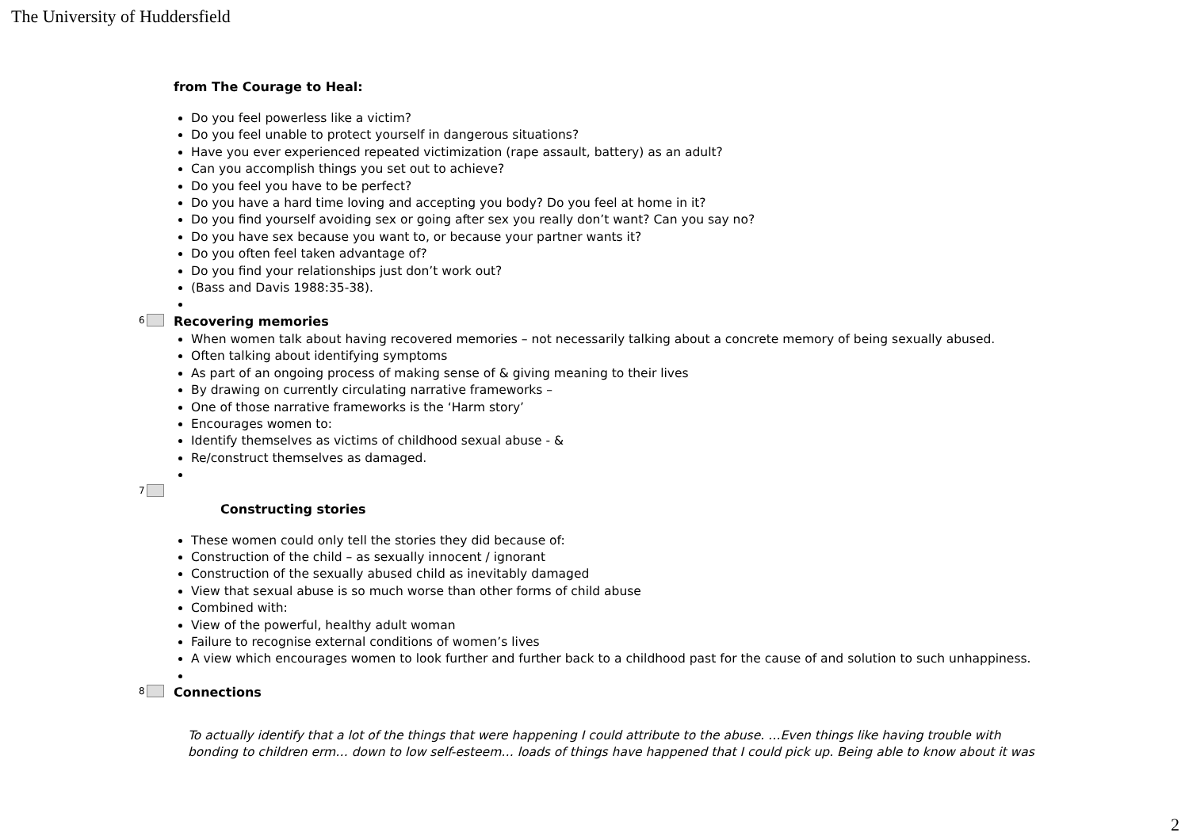The University of Huddersfield
from The Courage to Heal:
Do you feel powerless like a victim?
Do you feel unable to protect yourself in dangerous situations?
Have you ever experienced repeated victimization (rape assault, battery) as an adult?
Can you accomplish things you set out to achieve?
Do you feel you have to be perfect?
Do you have a hard time loving and accepting you body? Do you feel at home in it?
Do you find yourself avoiding sex or going after sex you really don’t want? Can you say no?
Do you have sex because you want to, or because your partner wants it?
Do you often feel taken advantage of?
Do you find your relationships just don’t work out?
(Bass and Davis 1988:35-38).
6
Recovering memories
When women talk about having recovered memories – not necessarily talking about a concrete memory of being sexually abused.
Often talking about identifying symptoms
As part of an ongoing process of making sense of & giving meaning to their lives
By drawing on currently circulating narrative frameworks –
One of those narrative frameworks is the ‘Harm story’
Encourages women to:
Identify themselves as victims of childhood sexual abuse - &
Re/construct themselves as damaged.
7
Constructing stories
These women could only tell the stories they did because of:
Construction of the child – as sexually innocent / ignorant
Construction of the sexually abused child as inevitably damaged
View that sexual abuse is so much worse than other forms of child abuse
Combined with:
View of the powerful, healthy adult woman
Failure to recognise external conditions of women’s lives
A view which encourages women to look further and further back to a childhood past for the cause of and solution to such unhappiness.
8
Connections
To actually identify that a lot of the things that were happening I could attribute to the abuse. …Even things like having trouble with bonding to children erm… down to low self-esteem… loads of things have happened that I could pick up. Being able to know about it was
2